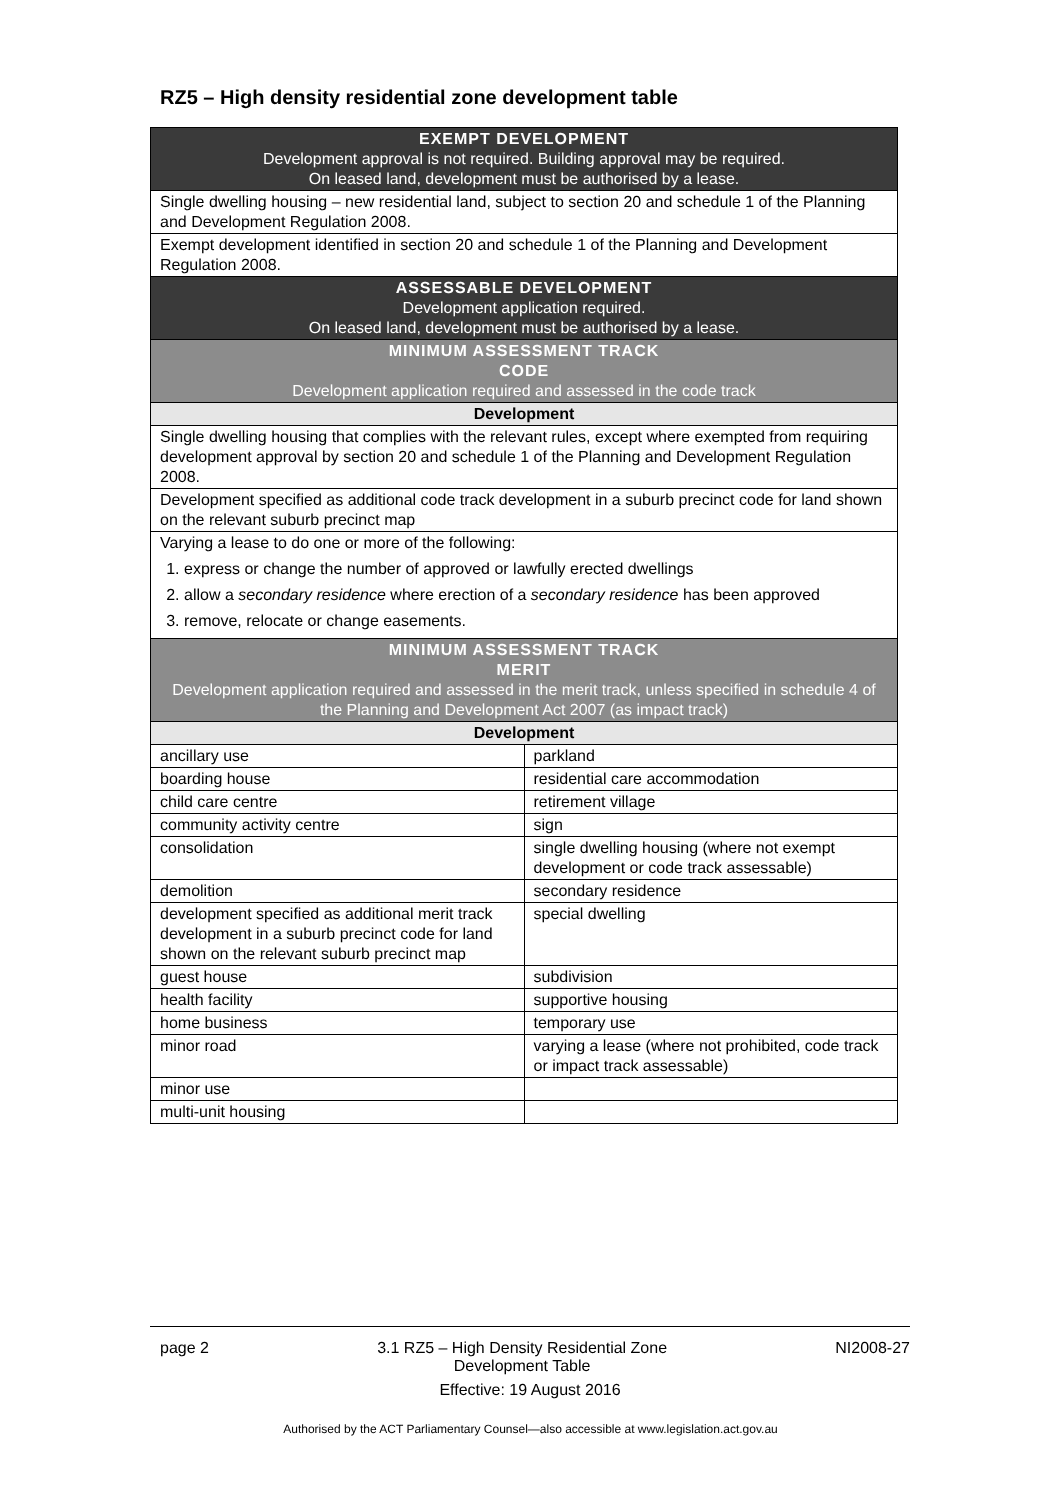RZ5 – High density residential zone development table
| EXEMPT DEVELOPMENT Development approval is not required. Building approval may be required. On leased land, development must be authorised by a lease. | |
| --- | --- |
| Single dwelling housing – new residential land, subject to section 20 and schedule 1 of the Planning and Development Regulation 2008. | |
| Exempt development identified in section 20 and schedule 1 of the Planning and Development Regulation 2008. | |
| ASSESSABLE DEVELOPMENT Development application required. On leased land, development must be authorised by a lease. | |
| MINIMUM ASSESSMENT TRACK CODE Development application required and assessed in the code track | |
| Development | |
| Single dwelling housing that complies with the relevant rules, except where exempted from requiring development approval by section 20 and schedule 1 of the Planning and Development Regulation 2008. | |
| Development specified as additional code track development in a suburb precinct code for land shown on the relevant suburb precinct map | |
| Varying a lease to do one or more of the following: 1. express or change the number of approved or lawfully erected dwellings 2. allow a secondary residence where erection of a secondary residence has been approved 3. remove, relocate or change easements. | |
| MINIMUM ASSESSMENT TRACK MERIT Development application required and assessed in the merit track, unless specified in schedule 4 of the Planning and Development Act 2007 (as impact track) | |
| Development | |
| ancillary use | parkland |
| boarding house | residential care accommodation |
| child care centre | retirement village |
| community activity centre | sign |
| consolidation | single dwelling housing (where not exempt development or code track assessable) |
| demolition | secondary residence |
| development specified as additional merit track development in a suburb precinct code for land shown on the relevant suburb precinct map | special dwelling |
| guest house | subdivision |
| health facility | supportive housing |
| home business | temporary use |
| minor road | varying a lease (where not prohibited, code track or impact track assessable) |
| minor use | |
| multi-unit housing | |
page 2 3.1 RZ5 – High Density Residential Zone
Development Table NI2008-27
Effective: 19 August 2016
Authorised by the ACT Parliamentary Counsel—also accessible at www.legislation.act.gov.au